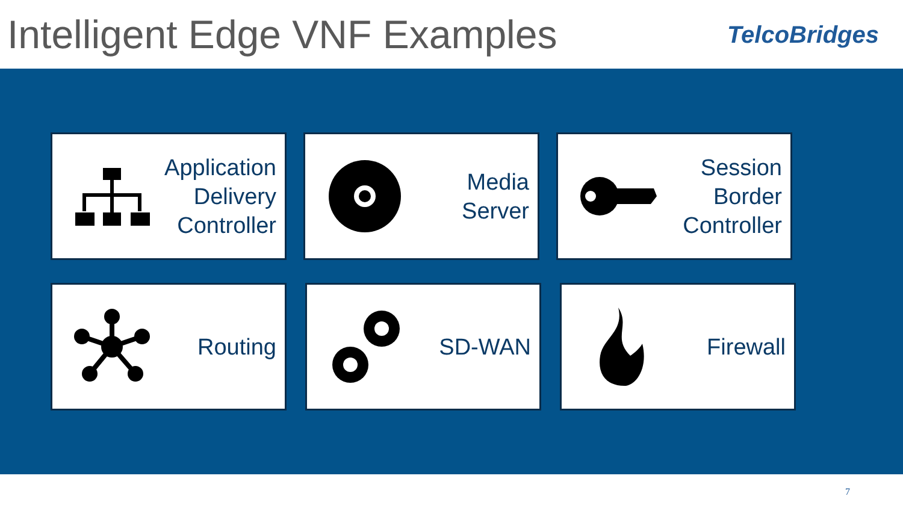Intelligent Edge VNF Examples
TelcoBridges
Application
Delivery
Controller
Media
Server
Session
Border
Controller
Routing SD-WAN Firewall
7